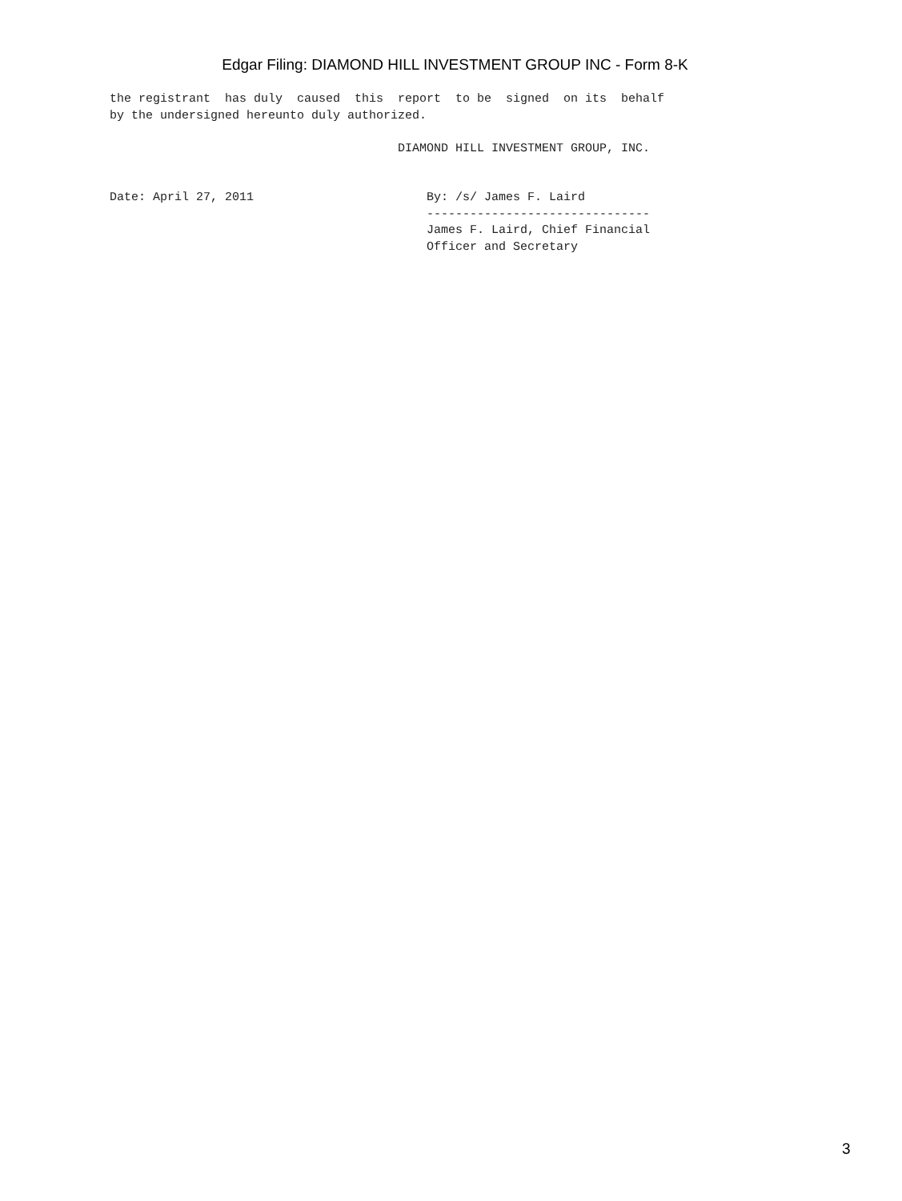Edgar Filing: DIAMOND HILL INVESTMENT GROUP INC - Form 8-K
the registrant  has duly  caused  this  report  to be  signed  on its  behalf
by the undersigned hereunto duly authorized.

                                        DIAMOND HILL INVESTMENT GROUP, INC.


Date: April 27, 2011                        By: /s/ James F. Laird
                                            -------------------------------
                                            James F. Laird, Chief Financial
                                            Officer and Secretary
3